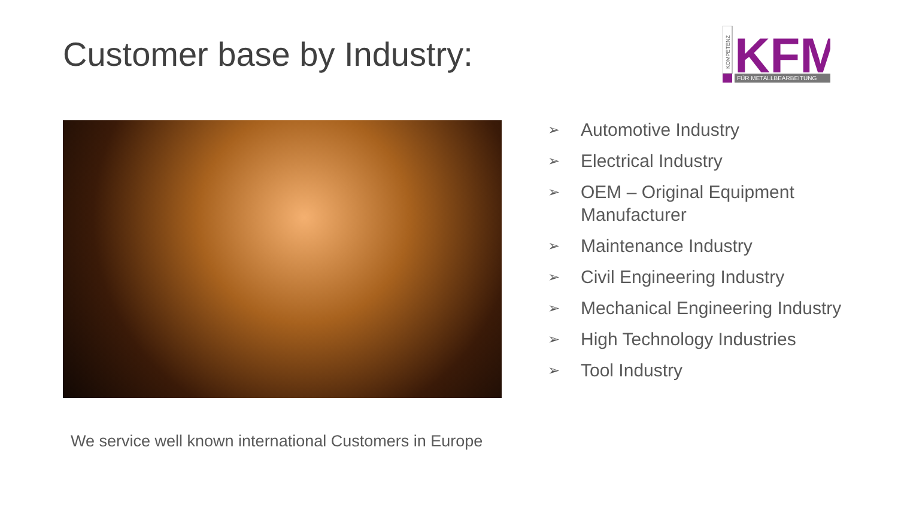Customer base by Industry:
KOMPETENZ
KFM
FÜR METALLBEARBEITUNG
➢ Automotive Industry
➢ Electrical Industry
➢ OEM – Original Equipment Manufacturer
➢ Maintenance Industry
➢ Civil Engineering Industry
➢ Mechanical Engineering Industry
➢ High Technology Industries
➢ Tool Industry
We service well known international Customers in Europe